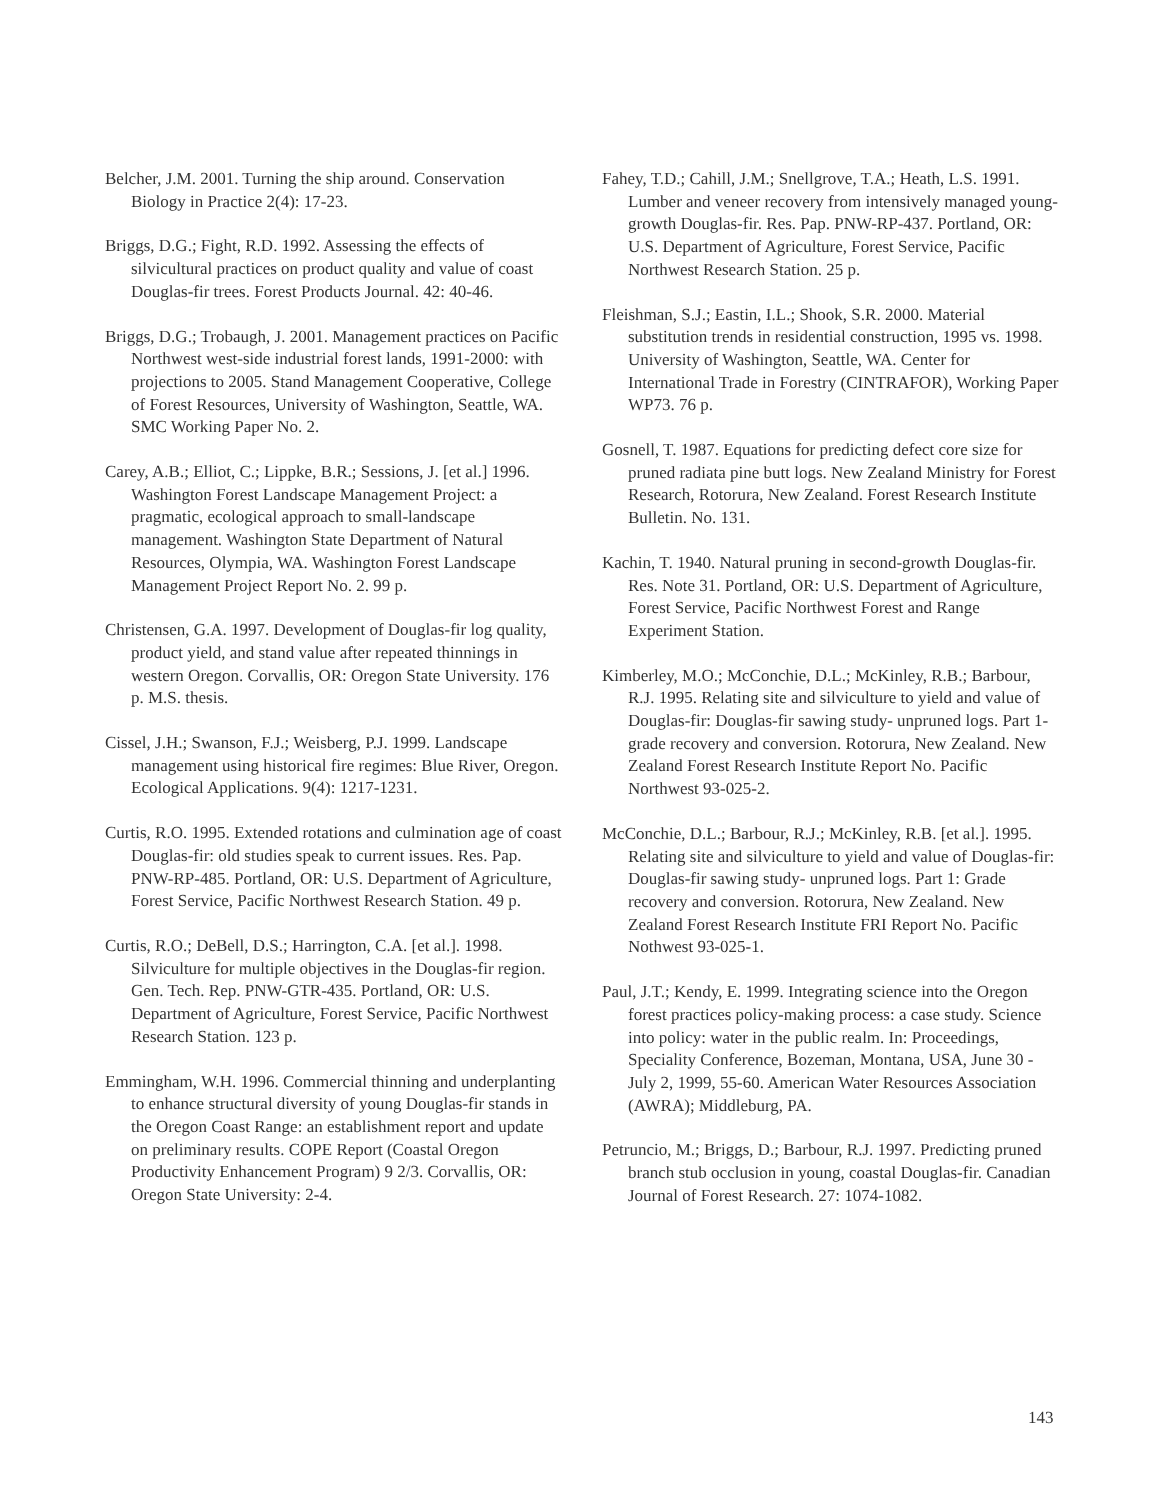Belcher, J.M. 2001. Turning the ship around. Conservation Biology in Practice 2(4): 17-23.
Briggs, D.G.; Fight, R.D. 1992. Assessing the effects of silvicultural practices on product quality and value of coast Douglas-fir trees. Forest Products Journal. 42: 40-46.
Briggs, D.G.; Trobaugh, J. 2001. Management practices on Pacific Northwest west-side industrial forest lands, 1991-2000: with projections to 2005. Stand Management Cooperative, College of Forest Resources, University of Washington, Seattle, WA. SMC Working Paper No. 2.
Carey, A.B.; Elliot, C.; Lippke, B.R.; Sessions, J. [et al.] 1996. Washington Forest Landscape Management Project: a pragmatic, ecological approach to small-landscape management. Washington State Department of Natural Resources, Olympia, WA. Washington Forest Landscape Management Project Report No. 2. 99 p.
Christensen, G.A. 1997. Development of Douglas-fir log quality, product yield, and stand value after repeated thinnings in western Oregon. Corvallis, OR: Oregon State University. 176 p. M.S. thesis.
Cissel, J.H.; Swanson, F.J.; Weisberg, P.J. 1999. Landscape management using historical fire regimes: Blue River, Oregon. Ecological Applications. 9(4): 1217-1231.
Curtis, R.O. 1995. Extended rotations and culmination age of coast Douglas-fir: old studies speak to current issues. Res. Pap. PNW-RP-485. Portland, OR: U.S. Department of Agriculture, Forest Service, Pacific Northwest Research Station. 49 p.
Curtis, R.O.; DeBell, D.S.; Harrington, C.A. [et al.]. 1998. Silviculture for multiple objectives in the Douglas-fir region. Gen. Tech. Rep. PNW-GTR-435. Portland, OR: U.S. Department of Agriculture, Forest Service, Pacific Northwest Research Station. 123 p.
Emmingham, W.H. 1996. Commercial thinning and underplanting to enhance structural diversity of young Douglas-fir stands in the Oregon Coast Range: an establishment report and update on preliminary results. COPE Report (Coastal Oregon Productivity Enhancement Program) 9 2/3. Corvallis, OR: Oregon State University: 2-4.
Fahey, T.D.; Cahill, J.M.; Snellgrove, T.A.; Heath, L.S. 1991. Lumber and veneer recovery from intensively managed young-growth Douglas-fir. Res. Pap. PNW-RP-437. Portland, OR: U.S. Department of Agriculture, Forest Service, Pacific Northwest Research Station. 25 p.
Fleishman, S.J.; Eastin, I.L.; Shook, S.R. 2000. Material substitution trends in residential construction, 1995 vs. 1998. University of Washington, Seattle, WA. Center for International Trade in Forestry (CINTRAFOR), Working Paper WP73. 76 p.
Gosnell, T. 1987. Equations for predicting defect core size for pruned radiata pine butt logs. New Zealand Ministry for Forest Research, Rotorura, New Zealand. Forest Research Institute Bulletin. No. 131.
Kachin, T. 1940. Natural pruning in second-growth Douglas-fir. Res. Note 31. Portland, OR: U.S. Department of Agriculture, Forest Service, Pacific Northwest Forest and Range Experiment Station.
Kimberley, M.O.; McConchie, D.L.; McKinley, R.B.; Barbour, R.J. 1995. Relating site and silviculture to yield and value of Douglas-fir: Douglas-fir sawing study- unpruned logs. Part 1-grade recovery and conversion. Rotorura, New Zealand. New Zealand Forest Research Institute Report No. Pacific Northwest 93-025-2.
McConchie, D.L.; Barbour, R.J.; McKinley, R.B. [et al.]. 1995. Relating site and silviculture to yield and value of Douglas-fir: Douglas-fir sawing study- unpruned logs. Part 1: Grade recovery and conversion. Rotorura, New Zealand. New Zealand Forest Research Institute FRI Report No. Pacific Nothwest 93-025-1.
Paul, J.T.; Kendy, E. 1999. Integrating science into the Oregon forest practices policy-making process: a case study. Science into policy: water in the public realm. In: Proceedings, Speciality Conference, Bozeman, Montana, USA, June 30 - July 2, 1999, 55-60. American Water Resources Association (AWRA); Middleburg, PA.
Petruncio, M.; Briggs, D.; Barbour, R.J. 1997. Predicting pruned branch stub occlusion in young, coastal Douglas-fir. Canadian Journal of Forest Research. 27: 1074-1082.
143